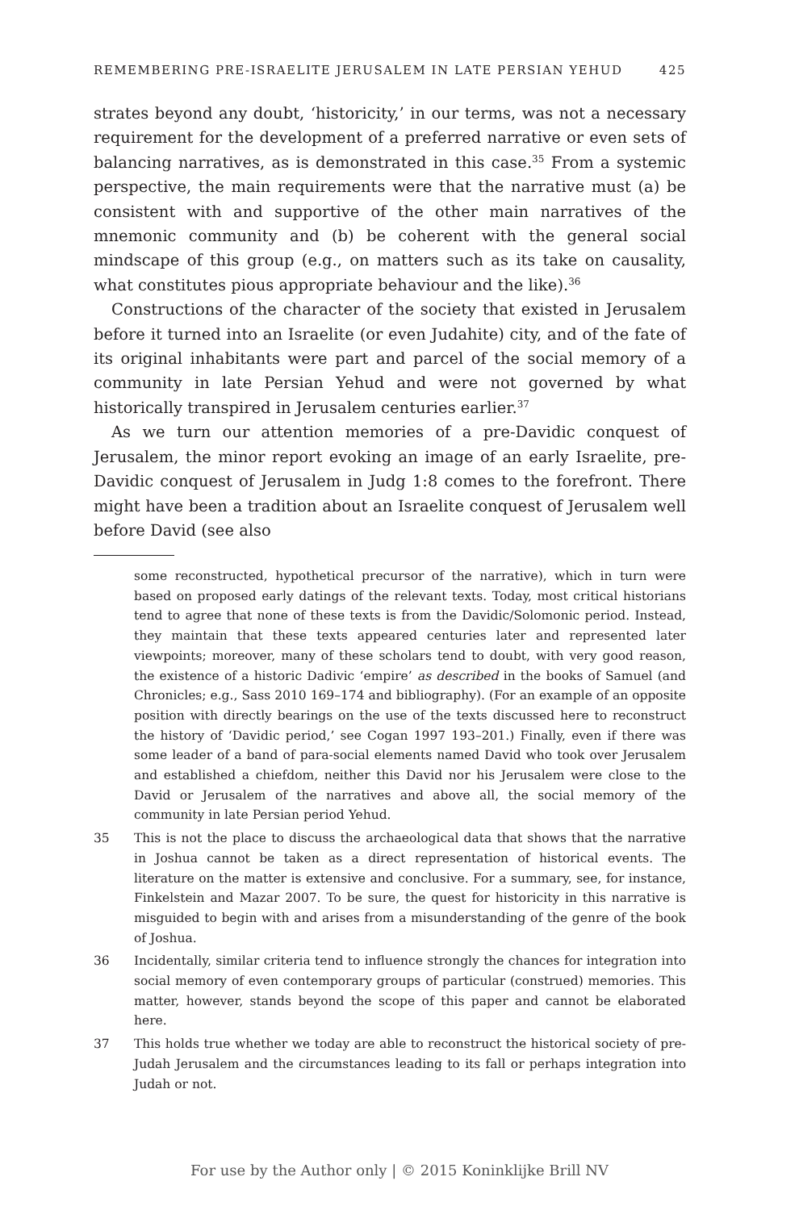REMEMBERING PRE-ISRAELITE JERUSALEM IN LATE PERSIAN YEHUD 425
strates beyond any doubt, ‘historicity,’ in our terms, was not a necessary requirement for the development of a preferred narrative or even sets of balancing narratives, as is demonstrated in this case.<sup>35</sup> From a systemic perspective, the main requirements were that the narrative must (a) be consistent with and supportive of the other main narratives of the mnemonic community and (b) be coherent with the general social mindscape of this group (e.g., on matters such as its take on causality, what constitutes pious appropriate behaviour and the like).<sup>36</sup>
Constructions of the character of the society that existed in Jerusalem before it turned into an Israelite (or even Judahite) city, and of the fate of its original inhabitants were part and parcel of the social memory of a community in late Persian Yehud and were not governed by what historically transpired in Jerusalem centuries earlier.<sup>37</sup>
As we turn our attention memories of a pre-Davidic conquest of Jerusalem, the minor report evoking an image of an early Israelite, pre-Davidic conquest of Jerusalem in Judg 1:8 comes to the forefront. There might have been a tradition about an Israelite conquest of Jerusalem well before David (see also
some reconstructed, hypothetical precursor of the narrative), which in turn were based on proposed early datings of the relevant texts. Today, most critical historians tend to agree that none of these texts is from the Davidic/Solomonic period. Instead, they maintain that these texts appeared centuries later and represented later viewpoints; moreover, many of these scholars tend to doubt, with very good reason, the existence of a historic Dadivic ‘empire’ as described in the books of Samuel (and Chronicles; e.g., Sass 2010 169–174 and bibliography). (For an example of an opposite position with directly bearings on the use of the texts discussed here to reconstruct the history of ‘Davidic period,’ see Cogan 1997 193–201.) Finally, even if there was some leader of a band of para-social elements named David who took over Jerusalem and established a chiefdom, neither this David nor his Jerusalem were close to the David or Jerusalem of the narratives and above all, the social memory of the community in late Persian period Yehud.
35 This is not the place to discuss the archaeological data that shows that the narrative in Joshua cannot be taken as a direct representation of historical events. The literature on the matter is extensive and conclusive. For a summary, see, for instance, Finkelstein and Mazar 2007. To be sure, the quest for historicity in this narrative is misguided to begin with and arises from a misunderstanding of the genre of the book of Joshua.
36 Incidentally, similar criteria tend to influence strongly the chances for integration into social memory of even contemporary groups of particular (construed) memories. This matter, however, stands beyond the scope of this paper and cannot be elaborated here.
37 This holds true whether we today are able to reconstruct the historical society of pre-Judah Jerusalem and the circumstances leading to its fall or perhaps integration into Judah or not.
For use by the Author only | © 2015 Koninklijke Brill NV